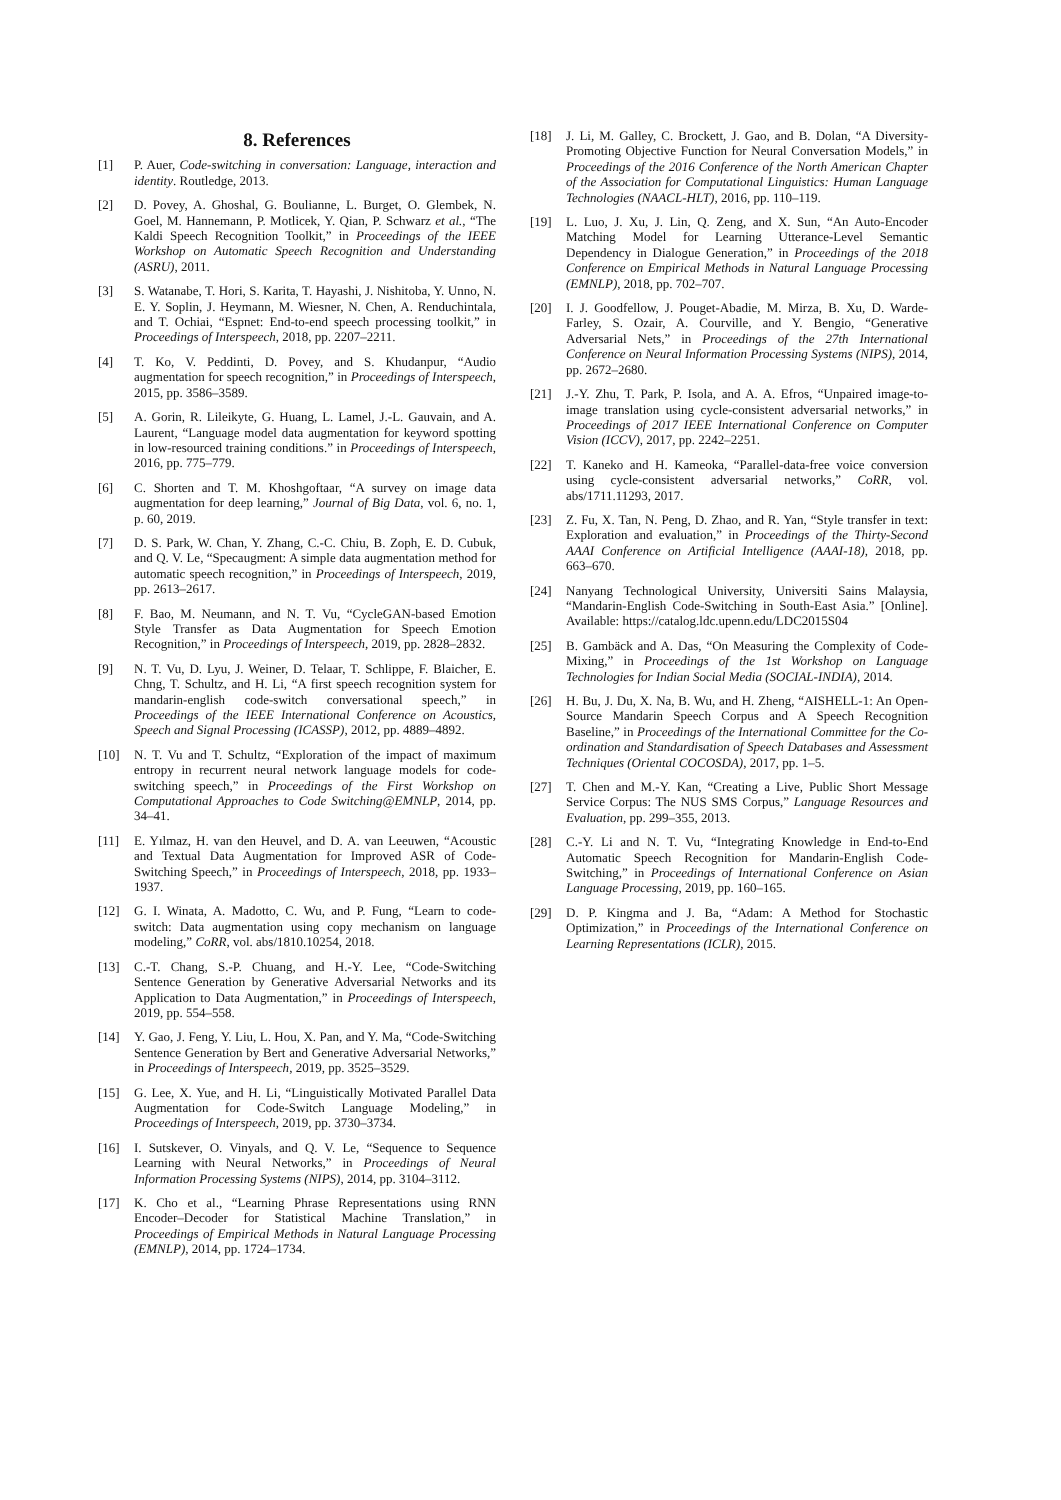8. References
[1] P. Auer, Code-switching in conversation: Language, interaction and identity. Routledge, 2013.
[2] D. Povey, A. Ghoshal, G. Boulianne, L. Burget, O. Glembek, N. Goel, M. Hannemann, P. Motlicek, Y. Qian, P. Schwarz et al., “The Kaldi Speech Recognition Toolkit,” in Proceedings of the IEEE Workshop on Automatic Speech Recognition and Understanding (ASRU), 2011.
[3] S. Watanabe, T. Hori, S. Karita, T. Hayashi, J. Nishitoba, Y. Unno, N. E. Y. Soplin, J. Heymann, M. Wiesner, N. Chen, A. Renduchintala, and T. Ochiai, “Espnet: End-to-end speech processing toolkit,” in Proceedings of Interspeech, 2018, pp. 2207–2211.
[4] T. Ko, V. Peddinti, D. Povey, and S. Khudanpur, “Audio augmentation for speech recognition,” in Proceedings of Interspeech, 2015, pp. 3586–3589.
[5] A. Gorin, R. Lileikyte, G. Huang, L. Lamel, J.-L. Gauvain, and A. Laurent, “Language model data augmentation for keyword spotting in low-resourced training conditions.” in Proceedings of Interspeech, 2016, pp. 775–779.
[6] C. Shorten and T. M. Khoshgoftaar, “A survey on image data augmentation for deep learning,” Journal of Big Data, vol. 6, no. 1, p. 60, 2019.
[7] D. S. Park, W. Chan, Y. Zhang, C.-C. Chiu, B. Zoph, E. D. Cubuk, and Q. V. Le, “Specaugment: A simple data augmentation method for automatic speech recognition,” in Proceedings of Interspeech, 2019, pp. 2613–2617.
[8] F. Bao, M. Neumann, and N. T. Vu, “CycleGAN-based Emotion Style Transfer as Data Augmentation for Speech Emotion Recognition,” in Proceedings of Interspeech, 2019, pp. 2828–2832.
[9] N. T. Vu, D. Lyu, J. Weiner, D. Telaar, T. Schlippe, F. Blaicher, E. Chng, T. Schultz, and H. Li, “A first speech recognition system for mandarin-english code-switch conversational speech,” in Proceedings of the IEEE International Conference on Acoustics, Speech and Signal Processing (ICASSP), 2012, pp. 4889–4892.
[10] N. T. Vu and T. Schultz, “Exploration of the impact of maximum entropy in recurrent neural network language models for code-switching speech,” in Proceedings of the First Workshop on Computational Approaches to Code Switching@EMNLP, 2014, pp. 34–41.
[11] E. Yılmaz, H. van den Heuvel, and D. A. van Leeuwen, “Acoustic and Textual Data Augmentation for Improved ASR of Code-Switching Speech,” in Proceedings of Interspeech, 2018, pp. 1933–1937.
[12] G. I. Winata, A. Madotto, C. Wu, and P. Fung, “Learn to code-switch: Data augmentation using copy mechanism on language modeling,” CoRR, vol. abs/1810.10254, 2018.
[13] C.-T. Chang, S.-P. Chuang, and H.-Y. Lee, “Code-Switching Sentence Generation by Generative Adversarial Networks and its Application to Data Augmentation,” in Proceedings of Interspeech, 2019, pp. 554–558.
[14] Y. Gao, J. Feng, Y. Liu, L. Hou, X. Pan, and Y. Ma, “Code-Switching Sentence Generation by Bert and Generative Adversarial Networks,” in Proceedings of Interspeech, 2019, pp. 3525–3529.
[15] G. Lee, X. Yue, and H. Li, “Linguistically Motivated Parallel Data Augmentation for Code-Switch Language Modeling,” in Proceedings of Interspeech, 2019, pp. 3730–3734.
[16] I. Sutskever, O. Vinyals, and Q. V. Le, “Sequence to Sequence Learning with Neural Networks,” in Proceedings of Neural Information Processing Systems (NIPS), 2014, pp. 3104–3112.
[17] K. Cho et al., “Learning Phrase Representations using RNN Encoder–Decoder for Statistical Machine Translation,” in Proceedings of Empirical Methods in Natural Language Processing (EMNLP), 2014, pp. 1724–1734.
[18] J. Li, M. Galley, C. Brockett, J. Gao, and B. Dolan, “A Diversity-Promoting Objective Function for Neural Conversation Models,” in Proceedings of the 2016 Conference of the North American Chapter of the Association for Computational Linguistics: Human Language Technologies (NAACL-HLT), 2016, pp. 110–119.
[19] L. Luo, J. Xu, J. Lin, Q. Zeng, and X. Sun, “An Auto-Encoder Matching Model for Learning Utterance-Level Semantic Dependency in Dialogue Generation,” in Proceedings of the 2018 Conference on Empirical Methods in Natural Language Processing (EMNLP), 2018, pp. 702–707.
[20] I. J. Goodfellow, J. Pouget-Abadie, M. Mirza, B. Xu, D. Warde-Farley, S. Ozair, A. Courville, and Y. Bengio, “Generative Adversarial Nets,” in Proceedings of the 27th International Conference on Neural Information Processing Systems (NIPS), 2014, pp. 2672–2680.
[21] J.-Y. Zhu, T. Park, P. Isola, and A. A. Efros, “Unpaired image-to-image translation using cycle-consistent adversarial networks,” in Proceedings of 2017 IEEE International Conference on Computer Vision (ICCV), 2017, pp. 2242–2251.
[22] T. Kaneko and H. Kameoka, “Parallel-data-free voice conversion using cycle-consistent adversarial networks,” CoRR, vol. abs/1711.11293, 2017.
[23] Z. Fu, X. Tan, N. Peng, D. Zhao, and R. Yan, “Style transfer in text: Exploration and evaluation,” in Proceedings of the Thirty-Second AAAI Conference on Artificial Intelligence (AAAI-18), 2018, pp. 663–670.
[24] Nanyang Technological University, Universiti Sains Malaysia, “Mandarin-English Code-Switching in South-East Asia.” [Online]. Available: https://catalog.ldc.upenn.edu/LDC2015S04
[25] B. Gambäck and A. Das, “On Measuring the Complexity of Code-Mixing,” in Proceedings of the 1st Workshop on Language Technologies for Indian Social Media (SOCIAL-INDIA), 2014.
[26] H. Bu, J. Du, X. Na, B. Wu, and H. Zheng, “AISHELL-1: An Open-Source Mandarin Speech Corpus and A Speech Recognition Baseline,” in Proceedings of the International Committee for the Co-ordination and Standardisation of Speech Databases and Assessment Techniques (Oriental COCOSDA), 2017, pp. 1–5.
[27] T. Chen and M.-Y. Kan, “Creating a Live, Public Short Message Service Corpus: The NUS SMS Corpus,” Language Resources and Evaluation, pp. 299–355, 2013.
[28] C.-Y. Li and N. T. Vu, “Integrating Knowledge in End-to-End Automatic Speech Recognition for Mandarin-English Code-Switching,” in Proceedings of International Conference on Asian Language Processing, 2019, pp. 160–165.
[29] D. P. Kingma and J. Ba, “Adam: A Method for Stochastic Optimization,” in Proceedings of the International Conference on Learning Representations (ICLR), 2015.